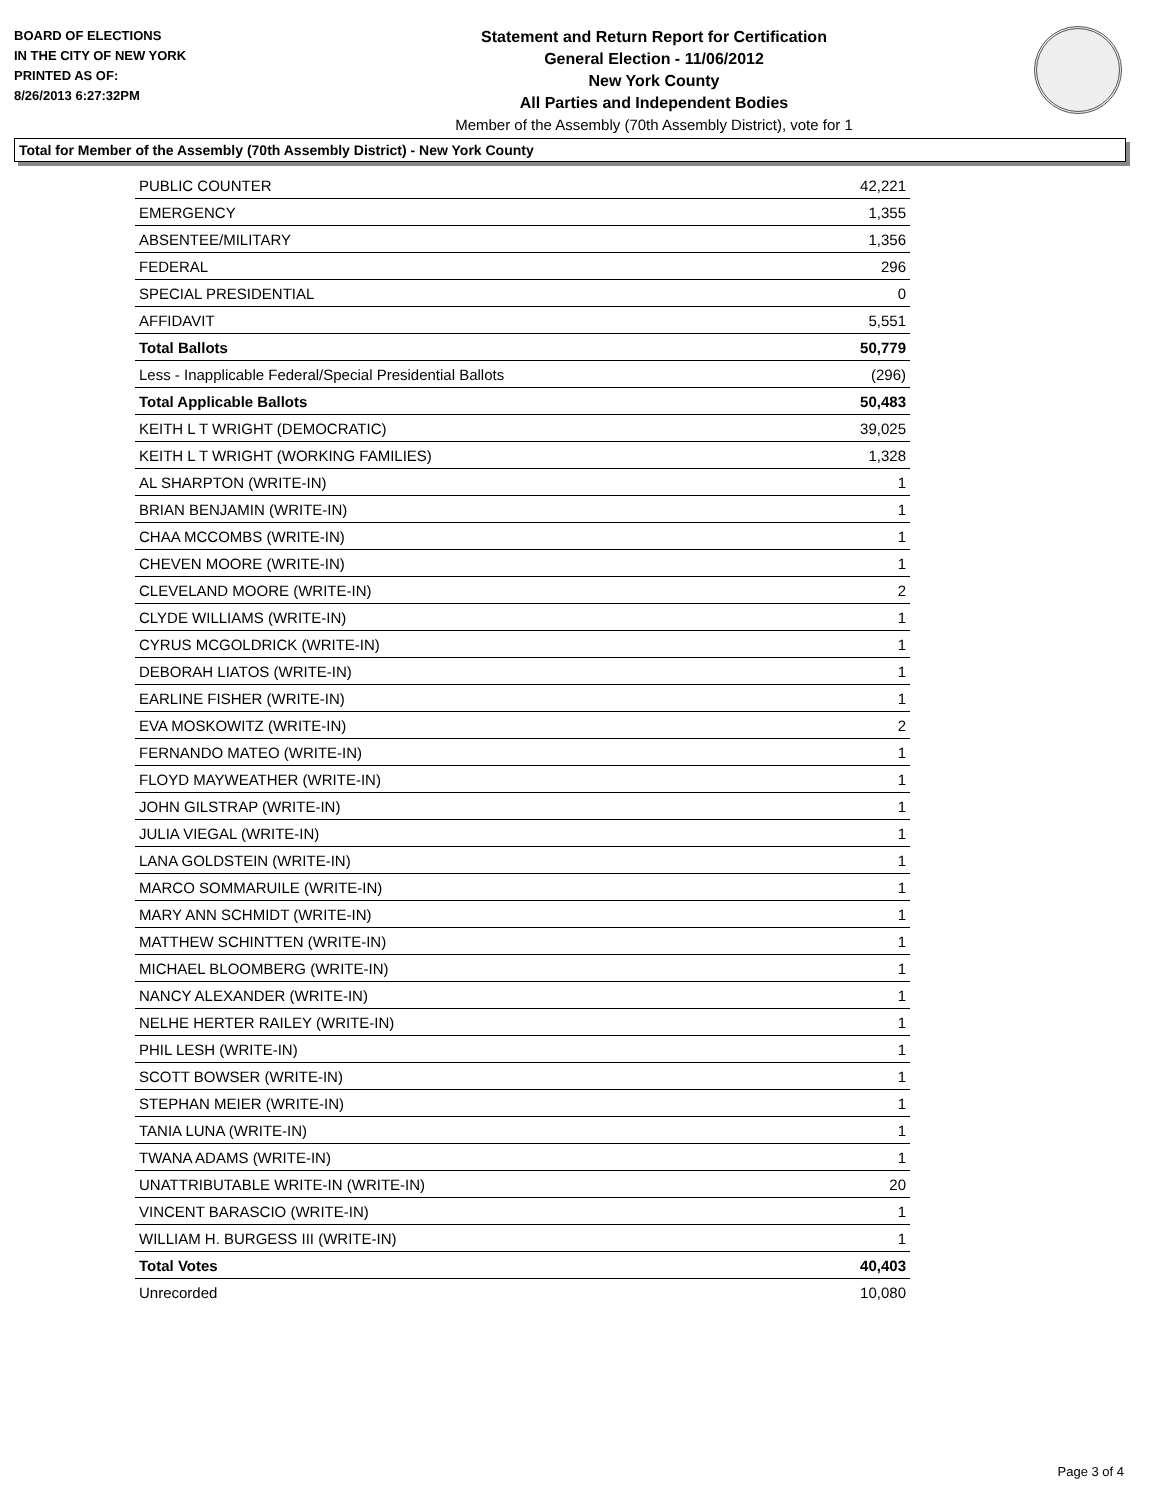BOARD OF ELECTIONS
IN THE CITY OF NEW YORK
PRINTED AS OF:
8/26/2013 6:27:32PM
Statement and Return Report for Certification
General Election - 11/06/2012
New York County
All Parties and Independent Bodies
Member of the Assembly (70th Assembly District), vote for 1
Total for Member of the Assembly (70th Assembly District) - New York County
| PUBLIC COUNTER | 42,221 |
| EMERGENCY | 1,355 |
| ABSENTEE/MILITARY | 1,356 |
| FEDERAL | 296 |
| SPECIAL PRESIDENTIAL | 0 |
| AFFIDAVIT | 5,551 |
| Total Ballots | 50,779 |
| Less - Inapplicable Federal/Special Presidential Ballots | (296) |
| Total Applicable Ballots | 50,483 |
| KEITH L T WRIGHT (DEMOCRATIC) | 39,025 |
| KEITH L T WRIGHT (WORKING FAMILIES) | 1,328 |
| AL SHARPTON (WRITE-IN) | 1 |
| BRIAN BENJAMIN (WRITE-IN) | 1 |
| CHAA MCCOMBS (WRITE-IN) | 1 |
| CHEVEN MOORE (WRITE-IN) | 1 |
| CLEVELAND MOORE (WRITE-IN) | 2 |
| CLYDE WILLIAMS (WRITE-IN) | 1 |
| CYRUS MCGOLDRICK (WRITE-IN) | 1 |
| DEBORAH LIATOS (WRITE-IN) | 1 |
| EARLINE FISHER (WRITE-IN) | 1 |
| EVA MOSKOWITZ (WRITE-IN) | 2 |
| FERNANDO MATEO (WRITE-IN) | 1 |
| FLOYD MAYWEATHER (WRITE-IN) | 1 |
| JOHN GILSTRAP (WRITE-IN) | 1 |
| JULIA VIEGAL (WRITE-IN) | 1 |
| LANA GOLDSTEIN (WRITE-IN) | 1 |
| MARCO SOMMARUILE (WRITE-IN) | 1 |
| MARY ANN SCHMIDT (WRITE-IN) | 1 |
| MATTHEW SCHINTTEN (WRITE-IN) | 1 |
| MICHAEL BLOOMBERG (WRITE-IN) | 1 |
| NANCY ALEXANDER (WRITE-IN) | 1 |
| NELHE HERTER RAILEY (WRITE-IN) | 1 |
| PHIL LESH (WRITE-IN) | 1 |
| SCOTT BOWSER (WRITE-IN) | 1 |
| STEPHAN MEIER (WRITE-IN) | 1 |
| TANIA LUNA (WRITE-IN) | 1 |
| TWANA ADAMS (WRITE-IN) | 1 |
| UNATTRIBUTABLE WRITE-IN (WRITE-IN) | 20 |
| VINCENT BARASCIO (WRITE-IN) | 1 |
| WILLIAM H. BURGESS III (WRITE-IN) | 1 |
| Total Votes | 40,403 |
| Unrecorded | 10,080 |
Page 3 of 4